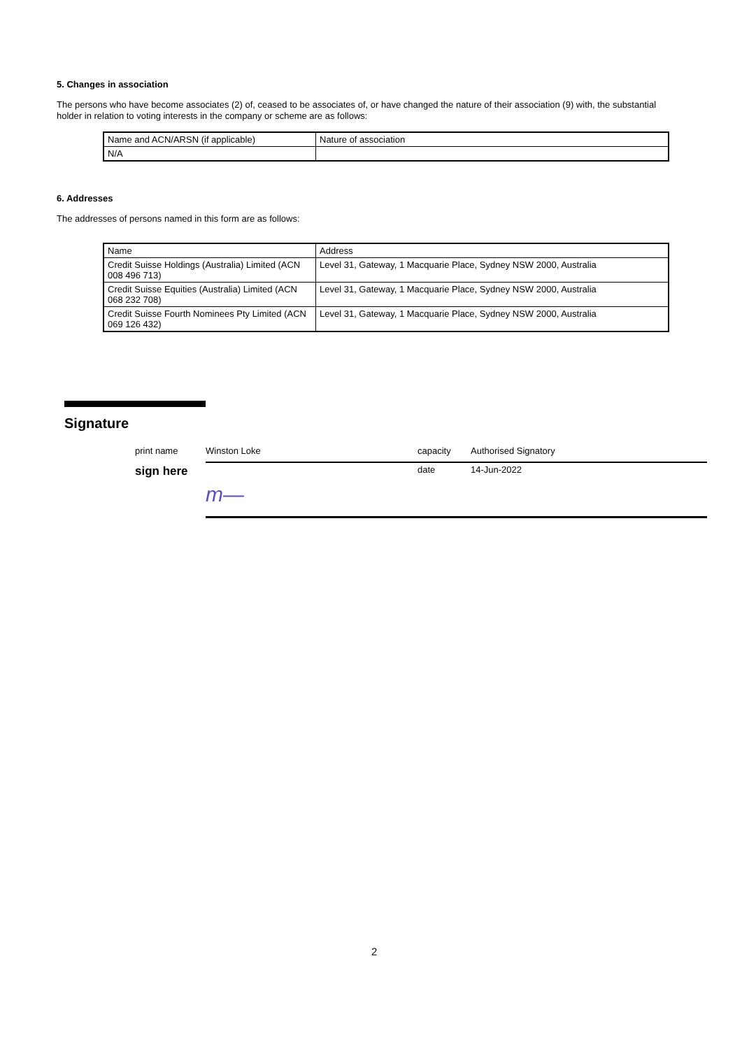5. Changes in association
The persons who have become associates (2) of, ceased to be associates of, or have changed the nature of their association (9) with, the substantial holder in relation to voting interests in the company or scheme are as follows:
| Name and ACN/ARSN (if applicable) | Nature of association |
| N/A | |
6. Addresses
The addresses of persons named in this form are as follows:
| Name | Address |
| Credit Suisse Holdings (Australia) Limited (ACN 008 496 713) | Level 31, Gateway, 1 Macquarie Place, Sydney NSW 2000, Australia |
| Credit Suisse Equities (Australia) Limited (ACN 068 232 708) | Level 31, Gateway, 1 Macquarie Place, Sydney NSW 2000, Australia |
| Credit Suisse Fourth Nominees Pty Limited (ACN 069 126 432) | Level 31, Gateway, 1 Macquarie Place, Sydney NSW 2000, Australia |
Signature
print name Winston Loke capacity Authorised Signatory
sign here
m— date 14-Jun-2022
2